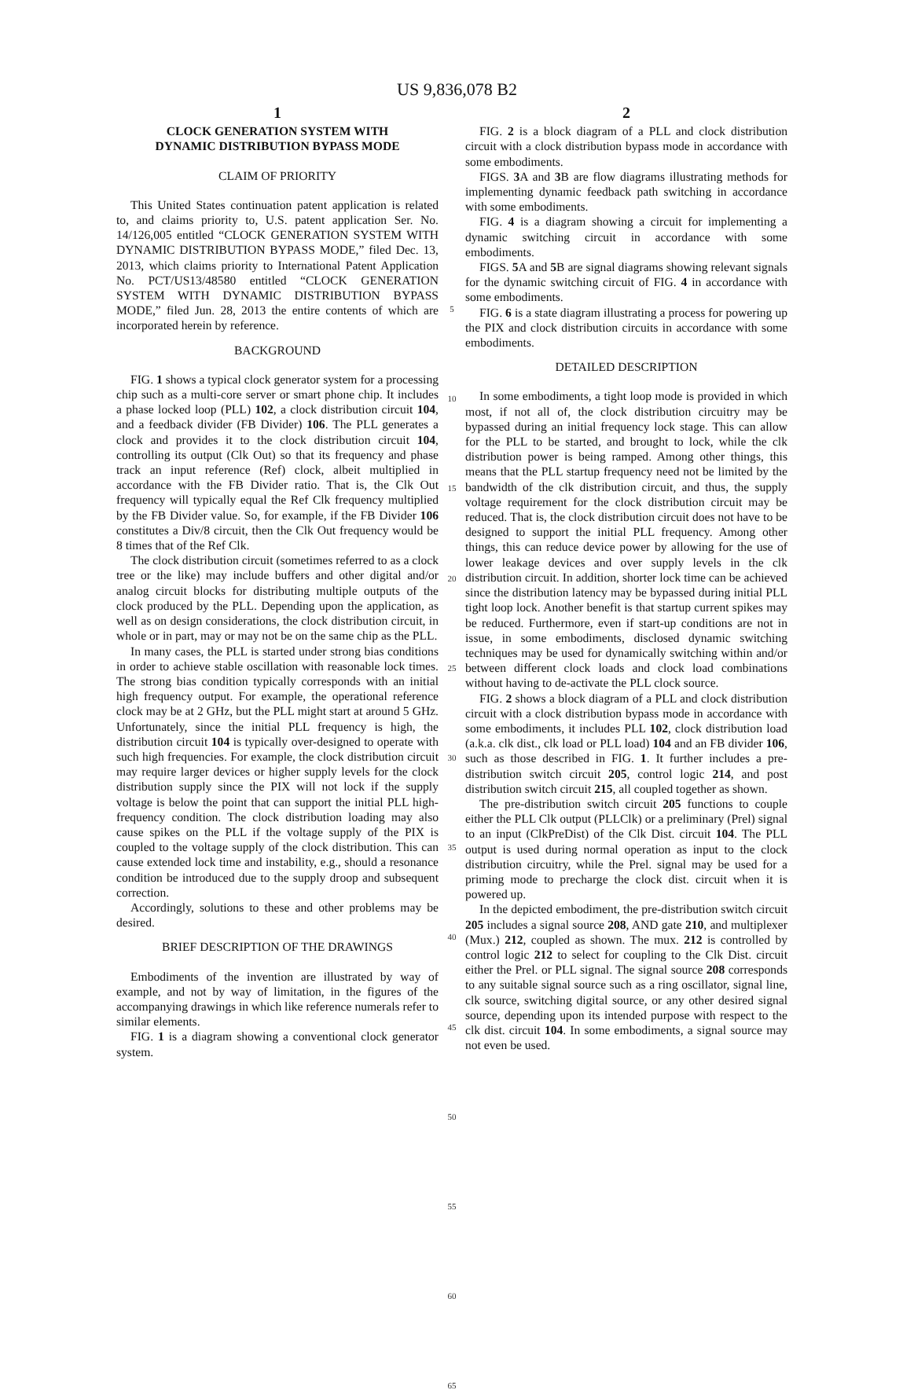US 9,836,078 B2
1
CLOCK GENERATION SYSTEM WITH
DYNAMIC DISTRIBUTION BYPASS MODE
CLAIM OF PRIORITY
This United States continuation patent application is related to, and claims priority to, U.S. patent application Ser. No. 14/126,005 entitled “CLOCK GENERATION SYSTEM WITH DYNAMIC DISTRIBUTION BYPASS MODE,” filed Dec. 13, 2013, which claims priority to International Patent Application No. PCT/US13/48580 entitled “CLOCK GENERATION SYSTEM WITH DYNAMIC DISTRIBUTION BYPASS MODE,” filed Jun. 28, 2013 the entire contents of which are incorporated herein by reference.
BACKGROUND
FIG. 1 shows a typical clock generator system for a processing chip such as a multi-core server or smart phone chip. It includes a phase locked loop (PLL) 102, a clock distribution circuit 104, and a feedback divider (FB Divider) 106. The PLL generates a clock and provides it to the clock distribution circuit 104, controlling its output (Clk Out) so that its frequency and phase track an input reference (Ref) clock, albeit multiplied in accordance with the FB Divider ratio. That is, the Clk Out frequency will typically equal the Ref Clk frequency multiplied by the FB Divider value. So, for example, if the FB Divider 106 constitutes a Div/8 circuit, then the Clk Out frequency would be 8 times that of the Ref Clk.
The clock distribution circuit (sometimes referred to as a clock tree or the like) may include buffers and other digital and/or analog circuit blocks for distributing multiple outputs of the clock produced by the PLL. Depending upon the application, as well as on design considerations, the clock distribution circuit, in whole or in part, may or may not be on the same chip as the PLL.
In many cases, the PLL is started under strong bias conditions in order to achieve stable oscillation with reasonable lock times. The strong bias condition typically corresponds with an initial high frequency output. For example, the operational reference clock may be at 2 GHz, but the PLL might start at around 5 GHz. Unfortunately, since the initial PLL frequency is high, the distribution circuit 104 is typically over-designed to operate with such high frequencies. For example, the clock distribution circuit may require larger devices or higher supply levels for the clock distribution supply since the PIX will not lock if the supply voltage is below the point that can support the initial PLL high-frequency condition. The clock distribution loading may also cause spikes on the PLL if the voltage supply of the PIX is coupled to the voltage supply of the clock distribution. This can cause extended lock time and instability, e.g., should a resonance condition be introduced due to the supply droop and subsequent correction.
Accordingly, solutions to these and other problems may be desired.
BRIEF DESCRIPTION OF THE DRAWINGS
Embodiments of the invention are illustrated by way of example, and not by way of limitation, in the figures of the accompanying drawings in which like reference numerals refer to similar elements.
FIG. 1 is a diagram showing a conventional clock generator system.
5
10
15
20
25
30
35
40
45
50
55
60
65
2
FIG. 2 is a block diagram of a PLL and clock distribution circuit with a clock distribution bypass mode in accordance with some embodiments.
FIGS. 3 A and 3 B are flow diagrams illustrating methods for implementing dynamic feedback path switching in accordance with some embodiments.
FIG. 4 is a diagram showing a circuit for implementing a dynamic switching circuit in accordance with some embodiments.
FIGS. 5 A and 5 B are signal diagrams showing relevant signals for the dynamic switching circuit of FIG. 4 in accordance with some embodiments.
FIG. 6 is a state diagram illustrating a process for powering up the PIX and clock distribution circuits in accordance with some embodiments.
DETAILED DESCRIPTION
In some embodiments, a tight loop mode is provided in which most, if not all of, the clock distribution circuitry may be bypassed during an initial frequency lock stage. This can allow for the PLL to be started, and brought to lock, while the clk distribution power is being ramped. Among other things, this means that the PLL startup frequency need not be limited by the bandwidth of the clk distribution circuit, and thus, the supply voltage requirement for the clock distribution circuit may be reduced. That is, the clock distribution circuit does not have to be designed to support the initial PLL frequency. Among other things, this can reduce device power by allowing for the use of lower leakage devices and over supply levels in the clk distribution circuit. In addition, shorter lock time can be achieved since the distribution latency may be bypassed during initial PLL tight loop lock. Another benefit is that startup current spikes may be reduced. Furthermore, even if start-up conditions are not in issue, in some embodiments, disclosed dynamic switching techniques may be used for dynamically switching within and/or between different clock loads and clock load combinations without having to de-activate the PLL clock source.
FIG. 2 shows a block diagram of a PLL and clock distribution circuit with a clock distribution bypass mode in accordance with some embodiments, it includes PLL 102, clock distribution load (a.k.a. clk dist., clk load or PLL load) 104 and an FB divider 106, such as those described in FIG. 1. It further includes a pre-distribution switch circuit 205, control logic 214, and post distribution switch circuit 215, all coupled together as shown.
The pre-distribution switch circuit 205 functions to couple either the PLL Clk output (PLLClk) or a preliminary (Prel) signal to an input (ClkPreDist) of the Clk Dist. circuit 104. The PLL output is used during normal operation as input to the clock distribution circuitry, while the Prel. signal may be used for a priming mode to precharge the clock dist. circuit when it is powered up.
In the depicted embodiment, the pre-distribution switch circuit 205 includes a signal source 208, AND gate 210, and multiplexer (Mux.) 212, coupled as shown. The mux. 212 is controlled by control logic 212 to select for coupling to the Clk Dist. circuit either the Prel. or PLL signal. The signal source 208 corresponds to any suitable signal source such as a ring oscillator, signal line, clk source, switching digital source, or any other desired signal source, depending upon its intended purpose with respect to the clk dist. circuit 104. In some embodiments, a signal source may not even be used.